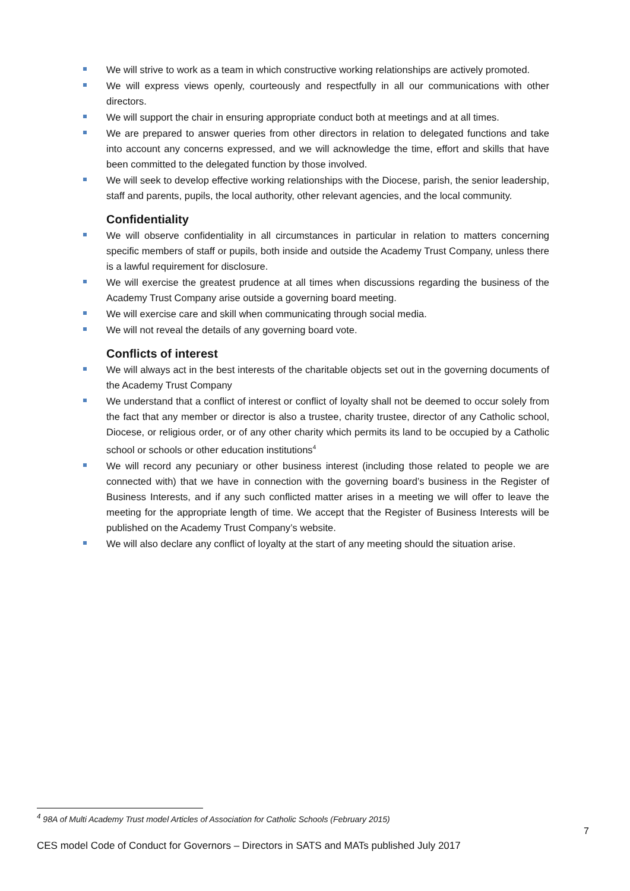We will strive to work as a team in which constructive working relationships are actively promoted.
We will express views openly, courteously and respectfully in all our communications with other directors.
We will support the chair in ensuring appropriate conduct both at meetings and at all times.
We are prepared to answer queries from other directors in relation to delegated functions and take into account any concerns expressed, and we will acknowledge the time, effort and skills that have been committed to the delegated function by those involved.
We will seek to develop effective working relationships with the Diocese, parish, the senior leadership, staff and parents, pupils, the local authority, other relevant agencies, and the local community.
Confidentiality
We will observe confidentiality in all circumstances in particular in relation to matters concerning specific members of staff or pupils, both inside and outside the Academy Trust Company, unless there is a lawful requirement for disclosure.
We will exercise the greatest prudence at all times when discussions regarding the business of the Academy Trust Company arise outside a governing board meeting.
We will exercise care and skill when communicating through social media.
We will not reveal the details of any governing board vote.
Conflicts of interest
We will always act in the best interests of the charitable objects set out in the governing documents of the Academy Trust Company
We understand that a conflict of interest or conflict of loyalty shall not be deemed to occur solely from the fact that any member or director is also a trustee, charity trustee, director of any Catholic school, Diocese, or religious order, or of any other charity which permits its land to be occupied by a Catholic school or schools or other education institutions<sup>4</sup>
We will record any pecuniary or other business interest (including those related to people we are connected with) that we have in connection with the governing board’s business in the Register of Business Interests, and if any such conflicted matter arises in a meeting we will offer to leave the meeting for the appropriate length of time. We accept that the Register of Business Interests will be published on the Academy Trust Company’s website.
We will also declare any conflict of loyalty at the start of any meeting should the situation arise.
<sup>4</sup> 98A of Multi Academy Trust model Articles of Association for Catholic Schools (February 2015)
7
CES model Code of Conduct for Governors – Directors in SATS and MATs published July 2017